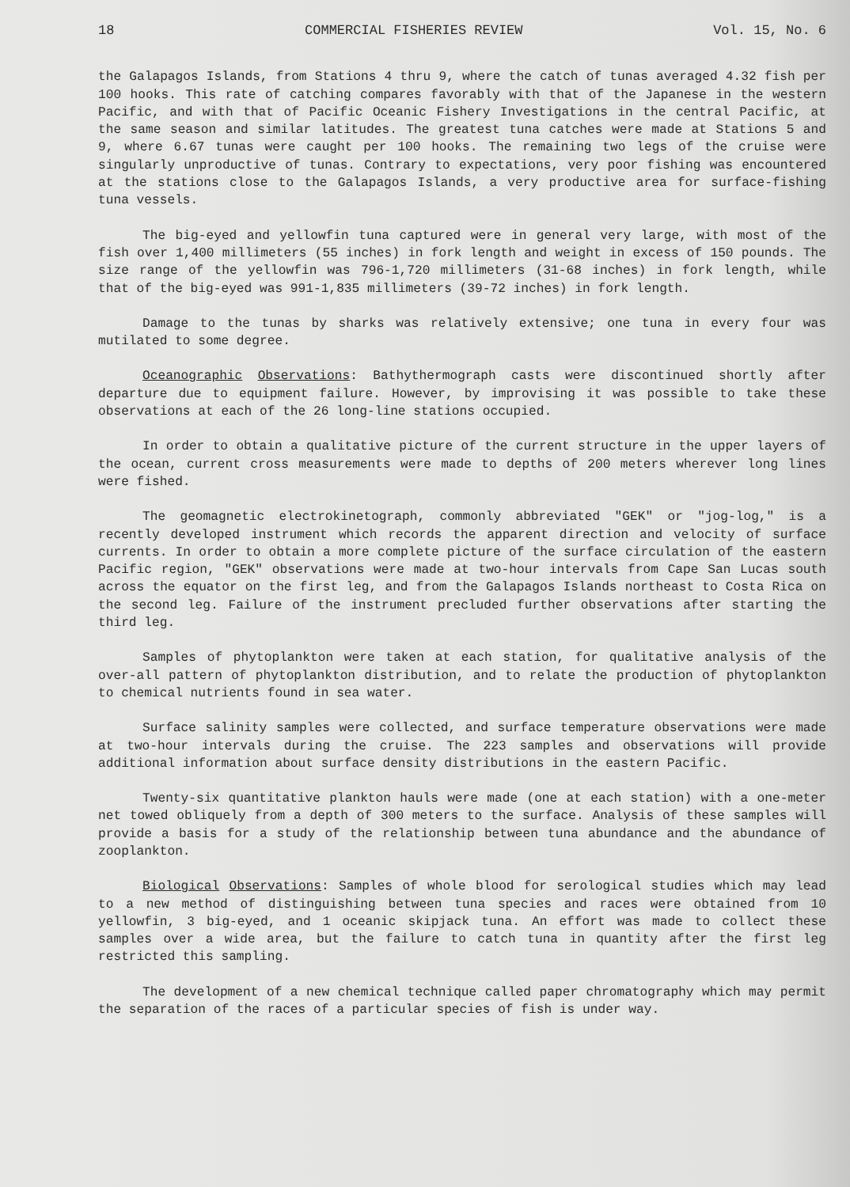18 COMMERCIAL FISHERIES REVIEW Vol. 15, No. 6
the Galapagos Islands, from Stations 4 thru 9, where the catch of tunas averaged 4.32 fish per 100 hooks. This rate of catching compares favorably with that of the Japanese in the western Pacific, and with that of Pacific Oceanic Fishery Investigations in the central Pacific, at the same season and similar latitudes. The greatest tuna catches were made at Stations 5 and 9, where 6.67 tunas were caught per 100 hooks. The remaining two legs of the cruise were singularly unproductive of tunas. Contrary to expectations, very poor fishing was encountered at the stations close to the Galapagos Islands, a very productive area for surface-fishing tuna vessels.
The big-eyed and yellowfin tuna captured were in general very large, with most of the fish over 1,400 millimeters (55 inches) in fork length and weight in excess of 150 pounds. The size range of the yellowfin was 796-1,720 millimeters (31-68 inches) in fork length, while that of the big-eyed was 991-1,835 millimeters (39-72 inches) in fork length.
Damage to the tunas by sharks was relatively extensive; one tuna in every four was mutilated to some degree.
Oceanographic Observations: Bathythermograph casts were discontinued shortly after departure due to equipment failure. However, by improvising it was possible to take these observations at each of the 26 long-line stations occupied.
In order to obtain a qualitative picture of the current structure in the upper layers of the ocean, current cross measurements were made to depths of 200 meters wherever long lines were fished.
The geomagnetic electrokinetograph, commonly abbreviated "GEK" or "jog-log," is a recently developed instrument which records the apparent direction and velocity of surface currents. In order to obtain a more complete picture of the surface circulation of the eastern Pacific region, "GEK" observations were made at two-hour intervals from Cape San Lucas south across the equator on the first leg, and from the Galapagos Islands northeast to Costa Rica on the second leg. Failure of the instrument precluded further observations after starting the third leg.
Samples of phytoplankton were taken at each station, for qualitative analysis of the over-all pattern of phytoplankton distribution, and to relate the production of phytoplankton to chemical nutrients found in sea water.
Surface salinity samples were collected, and surface temperature observations were made at two-hour intervals during the cruise. The 223 samples and observations will provide additional information about surface density distributions in the eastern Pacific.
Twenty-six quantitative plankton hauls were made (one at each station) with a one-meter net towed obliquely from a depth of 300 meters to the surface. Analysis of these samples will provide a basis for a study of the relationship between tuna abundance and the abundance of zooplankton.
Biological Observations: Samples of whole blood for serological studies which may lead to a new method of distinguishing between tuna species and races were obtained from 10 yellowfin, 3 big-eyed, and 1 oceanic skipjack tuna. An effort was made to collect these samples over a wide area, but the failure to catch tuna in quantity after the first leg restricted this sampling.
The development of a new chemical technique called paper chromatography which may permit the separation of the races of a particular species of fish is under way.